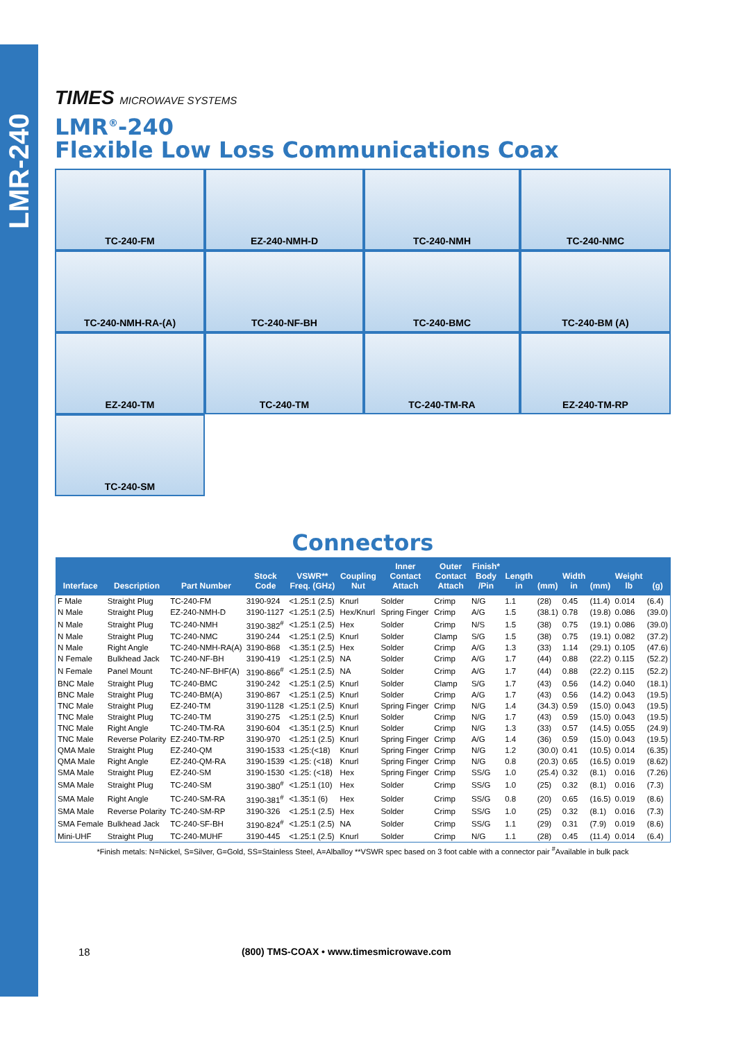LMR-240
TIMES MICROWAVE SYSTEMS
LMR<sup>®</sup>-240
Flexible Low Loss Communications Coax
TC-240-FM
EZ-240-NMH-D
TC-240-NMH
TC-240-NMC
TC-240-NMH-RA-(A)
TC-240-NF-BH
TC-240-BMC
TC-240-BM (A)
EZ-240-TM
TC-240-TM
TC-240-TM-RA
EZ-240-TM-RP
TC-240-SM
Connectors
| Interface | Description | Part Number | Stock Code | VSWR** Freq. (GHz) | Coupling Nut | Inner Contact Attach | Outer Contact Attach | Finish* Body /Pin | Length in | (mm) | Width in | (mm) | Weight lb | (g) |
| --- | --- | --- | --- | --- | --- | --- | --- | --- | --- | --- | --- | --- | --- | --- |
| F Male | Straight Plug | TC-240-FM | 3190-924 | <1.25:1 (2.5) | Knurl | Solder | Crimp | N/G | 1.1 | (28) | 0.45 | (11.4) | 0.014 | (6.4) |
| N Male | Straight Plug | EZ-240-NMH-D | 3190-1127 | <1.25:1 (2.5) | Hex/Knurl | Spring Finger | Crimp | A/G | 1.5 | (38.1) | 0.78 | (19.8) | 0.086 | (39.0) |
| N Male | Straight Plug | TC-240-NMH | 3190-382<sup>#</sup> | <1.25:1 (2.5) | Hex | Solder | Crimp | N/S | 1.5 | (38) | 0.75 | (19.1) | 0.086 | (39.0) |
| N Male | Straight Plug | TC-240-NMC | 3190-244 | <1.25:1 (2.5) | Knurl | Solder | Clamp | S/G | 1.5 | (38) | 0.75 | (19.1) | 0.082 | (37.2) |
| N Male | Right Angle | TC-240-NMH-RA(A) | 3190-868 | <1.35:1 (2.5) | Hex | Solder | Crimp | A/G | 1.3 | (33) | 1.14 | (29.1) | 0.105 | (47.6) |
| N Female | Bulkhead Jack | TC-240-NF-BH | 3190-419 | <1.25:1 (2.5) | NA | Solder | Crimp | A/G | 1.7 | (44) | 0.88 | (22.2) | 0.115 | (52.2) |
| N Female | Panel Mount | TC-240-NF-BHF(A) | 3190-866<sup>#</sup> | <1.25:1 (2.5) | NA | Solder | Crimp | A/G | 1.7 | (44) | 0.88 | (22.2) | 0.115 | (52.2) |
| BNC Male | Straight Plug | TC-240-BMC | 3190-242 | <1.25:1 (2.5) | Knurl | Solder | Clamp | S/G | 1.7 | (43) | 0.56 | (14.2) | 0.040 | (18.1) |
| BNC Male | Straight Plug | TC-240-BM(A) | 3190-867 | <1.25:1 (2.5) | Knurl | Solder | Crimp | A/G | 1.7 | (43) | 0.56 | (14.2) | 0.043 | (19.5) |
| TNC Male | Straight Plug | EZ-240-TM | 3190-1128 | <1.25:1 (2.5) | Knurl | Spring Finger | Crimp | N/G | 1.4 | (34.3) | 0.59 | (15.0) | 0.043 | (19.5) |
| TNC Male | Straight Plug | TC-240-TM | 3190-275 | <1.25:1 (2.5) | Knurl | Solder | Crimp | N/G | 1.7 | (43) | 0.59 | (15.0) | 0.043 | (19.5) |
| TNC Male | Right Angle | TC-240-TM-RA | 3190-604 | <1.35:1 (2.5) | Knurl | Solder | Crimp | N/G | 1.3 | (33) | 0.57 | (14.5) | 0.055 | (24.9) |
| TNC Male | Reverse Polarity | EZ-240-TM-RP | 3190-970 | <1.25:1 (2.5) | Knurl | Spring Finger | Crimp | A/G | 1.4 | (36) | 0.59 | (15.0) | 0.043 | (19.5) |
| QMA Male | Straight Plug | EZ-240-QM | 3190-1533 | <1.25:(<18) | Knurl | Spring Finger | Crimp | N/G | 1.2 | (30.0) | 0.41 | (10.5) | 0.014 | (6.35) |
| QMA Male | Right Angle | EZ-240-QM-RA | 3190-1539 | <1.25: (<18) | Knurl | Spring Finger | Crimp | N/G | 0.8 | (20.3) | 0.65 | (16.5) | 0.019 | (8.62) |
| SMA Male | Straight Plug | EZ-240-SM | 3190-1530 | <1.25: (<18) | Hex | Spring Finger | Crimp | SS/G | 1.0 | (25.4) | 0.32 | (8.1) | 0.016 | (7.26) |
| SMA Male | Straight Plug | TC-240-SM | 3190-380<sup>#</sup> | <1.25:1 (10) | Hex | Solder | Crimp | SS/G | 1.0 | (25) | 0.32 | (8.1) | 0.016 | (7.3) |
| SMA Male | Right Angle | TC-240-SM-RA | 3190-381<sup>#</sup> | <1.35:1 (6) | Hex | Solder | Crimp | SS/G | 0.8 | (20) | 0.65 | (16.5) | 0.019 | (8.6) |
| SMA Male | Reverse Polarity | TC-240-SM-RP | 3190-326 | <1.25:1 (2.5) | Hex | Solder | Crimp | SS/G | 1.0 | (25) | 0.32 | (8.1) | 0.016 | (7.3) |
| SMA Female | Bulkhead Jack | TC-240-SF-BH | 3190-824<sup>#</sup> | <1.25:1 (2.5) | NA | Solder | Crimp | SS/G | 1.1 | (29) | 0.31 | (7.9) | 0.019 | (8.6) |
| Mini-UHF | Straight Plug | TC-240-MUHF | 3190-445 | <1.25:1 (2.5) | Knurl | Solder | Crimp | N/G | 1.1 | (28) | 0.45 | (11.4) | 0.014 | (6.4) |
*Finish metals: N=Nickel, S=Silver, G=Gold, SS=Stainless Steel, A=Alballoy **VSWR spec based on 3 foot cable with a connector pair <sup>#</sup>Available in bulk pack
18 (800) TMS-COAX • www.timesmicrowave.com